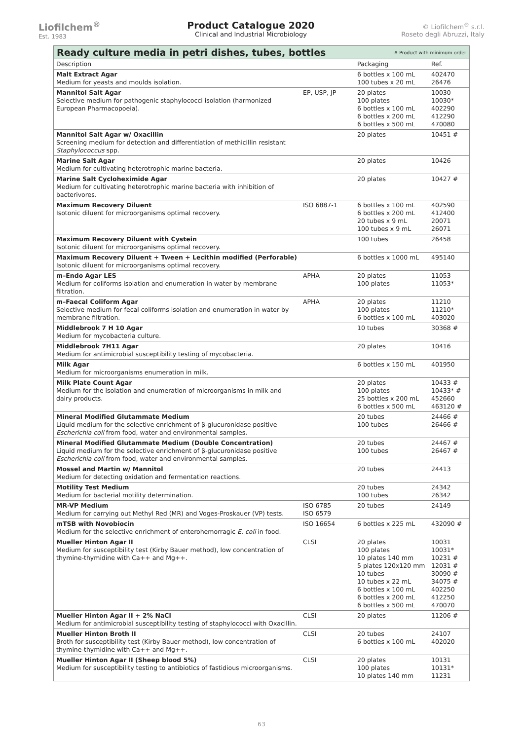Liofilchem<sup>®</sup>
Est. 1983
Product Catalogue 2020
Clinical and Industrial Microbiology
© Liofilchem<sup>®</sup> s.r.l.
Roseto degli Abruzzi, Italy
Ready culture media in petri dishes, tubes, bottles # Product with minimum order
| Description | | Packaging | Ref. |
| --- | --- | --- | --- |
| Malt Extract Agar Medium for yeasts and moulds isolation. | | 6 bottles x 100 mL 100 tubes x 20 mL | 402470 26476 |
| Mannitol Salt Agar Selective medium for pathogenic staphylococci isolation (harmonized European Pharmacopoeia). | EP, USP, JP | 20 plates 100 plates 6 bottles x 100 mL 6 bottles x 200 mL 6 bottles x 500 mL | 10030 10030* 402290 412290 470080 |
| Mannitol Salt Agar w/ Oxacillin Screening medium for detection and differentiation of methicillin resistant Staphylococcus spp. | | 20 plates | 10451 # |
| Marine Salt Agar Medium for cultivating heterotrophic marine bacteria. | | 20 plates | 10426 |
| Marine Salt Cycloheximide Agar Medium for cultivating heterotrophic marine bacteria with inhibition of bacterivores. | | 20 plates | 10427 # |
| Maximum Recovery Diluent Isotonic diluent for microorganisms optimal recovery. | ISO 6887-1 | 6 bottles x 100 mL 6 bottles x 200 mL 20 tubes x 9 mL 100 tubes x 9 mL | 402590 412400 20071 26071 |
| Maximum Recovery Diluent with Cystein Isotonic diluent for microorganisms optimal recovery. | | 100 tubes | 26458 |
| Maximum Recovery Diluent + Tween + Lecithin modified (Perforable) Isotonic diluent for microorganisms optimal recovery. | | 6 bottles x 1000 mL | 495140 |
| m–Endo Agar LES Medium for coliforms isolation and enumeration in water by membrane filtration. | APHA | 20 plates 100 plates | 11053 11053* |
| m–Faecal Coliform Agar Selective medium for fecal coliforms isolation and enumeration in water by membrane filtration. | APHA | 20 plates 100 plates 6 bottles x 100 mL | 11210 11210* 403020 |
| Middlebrook 7 H 10 Agar Medium for mycobacteria culture. | | 10 tubes | 30368 # |
| Middlebrook 7H11 Agar Medium for antimicrobial susceptibility testing of mycobacteria. | | 20 plates | 10416 |
| Milk Agar Medium for microorganisms enumeration in milk. | | 6 bottles x 150 mL | 401950 |
| Milk Plate Count Agar Medium for the isolation and enumeration of microorganisms in milk and dairy products. | | 20 plates 100 plates 25 bottles x 200 mL 6 bottles x 500 mL | 10433 # 10433* # 452660 463120 # |
| Mineral Modified Glutammate Medium Liquid medium for the selective enrichment of β-glucuronidase positive Escherichia coli from food, water and environmental samples. | | 20 tubes 100 tubes | 24466 # 26466 # |
| Mineral Modified Glutammate Medium (Double Concentration) Liquid medium for the selective enrichment of β-glucuronidase positive Escherichia coli from food, water and environmental samples. | | 20 tubes 100 tubes | 24467 # 26467 # |
| Mossel and Martin w/ Mannitol Medium for detecting oxidation and fermentation reactions. | | 20 tubes | 24413 |
| Motility Test Medium Medium for bacterial motility determination. | | 20 tubes 100 tubes | 24342 26342 |
| MR-VP Medium Medium for carrying out Methyl Red (MR) and Voges-Proskauer (VP) tests. | ISO 6785 ISO 6579 | 20 tubes | 24149 |
| mTSB with Novobiocin Medium for the selective enrichment of enterohemorragic E. coli in food. | ISO 16654 | 6 bottles x 225 mL | 432090 # |
| Mueller Hinton Agar II Medium for susceptibility test (Kirby Bauer method), low concentration of thymine-thymidine with Ca++ and Mg++. | CLSI | 20 plates 100 plates 10 plates 140 mm 5 plates 120x120 mm 10 tubes 10 tubes x 22 mL 6 bottles x 100 mL 6 bottles x 200 mL 6 bottles x 500 mL | 10031 10031* 10231 # 12031 # 30090 # 34075 # 402250 412250 470070 |
| Mueller Hinton Agar II + 2% NaCl Medium for antimicrobial susceptibility testing of staphylococci with Oxacillin. | CLSI | 20 plates | 11206 # |
| Mueller Hinton Broth II Broth for susceptibility test (Kirby Bauer method), low concentration of thymine-thymidine with Ca++ and Mg++. | CLSI | 20 tubes 6 bottles x 100 mL | 24107 402020 |
| Mueller Hinton Agar II (Sheep blood 5%) Medium for susceptibility testing to antibiotics of fastidious microorganisms. | CLSI | 20 plates 100 plates 10 plates 140 mm | 10131 10131* 11231 |
63